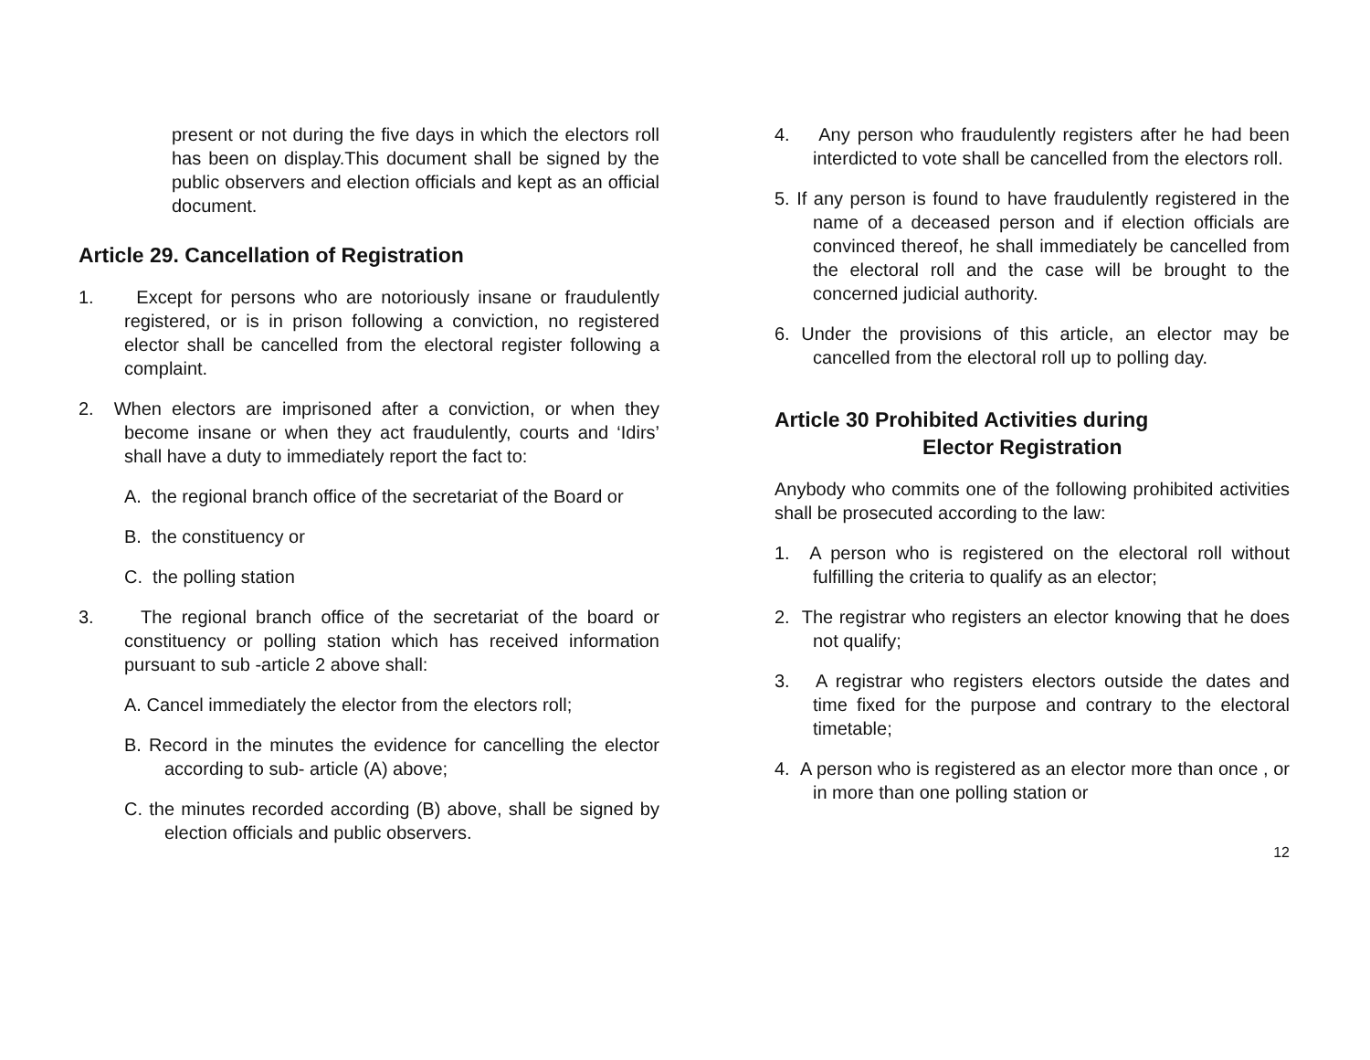present or not during the five days in which the electors roll has been on display.This document shall be signed by the public observers and election officials and kept as an official document.
Article 29. Cancellation of Registration
1. Except for persons who are notoriously insane or fraudulently registered, or is in prison following a conviction, no registered elector shall be cancelled from the electoral register following a complaint.
2. When electors are imprisoned after a conviction, or when they become insane or when they act fraudulently, courts and ‘Idirs’ shall have a duty to immediately report the fact to:
A. the regional branch office of the secretariat of the Board or
B. the constituency or
C. the polling station
3. The regional branch office of the secretariat of the board or constituency or polling station which has received information pursuant to sub -article 2 above shall:
A. Cancel immediately the elector from the electors roll;
B. Record in the minutes the evidence for cancelling the elector according to sub- article (A) above;
C. the minutes recorded according (B) above, shall be signed by election officials and public observers.
4. Any person who fraudulently registers after he had been interdicted to vote shall be cancelled from the electors roll.
5. If any person is found to have fraudulently registered in the name of a deceased person and if election officials are convinced thereof, he shall immediately be cancelled from the electoral roll and the case will be brought to the concerned judicial authority.
6. Under the provisions of this article, an elector may be cancelled from the electoral roll up to polling day.
Article 30 Prohibited Activities during
Elector Registration
Anybody who commits one of the following prohibited activities shall be prosecuted according to the law:
1. A person who is registered on the electoral roll without fulfilling the criteria to qualify as an elector;
2. The registrar who registers an elector knowing that he does not qualify;
3. A registrar who registers electors outside the dates and time fixed for the purpose and contrary to the electoral timetable;
4. A person who is registered as an elector more than once , or in more than one polling station or
12